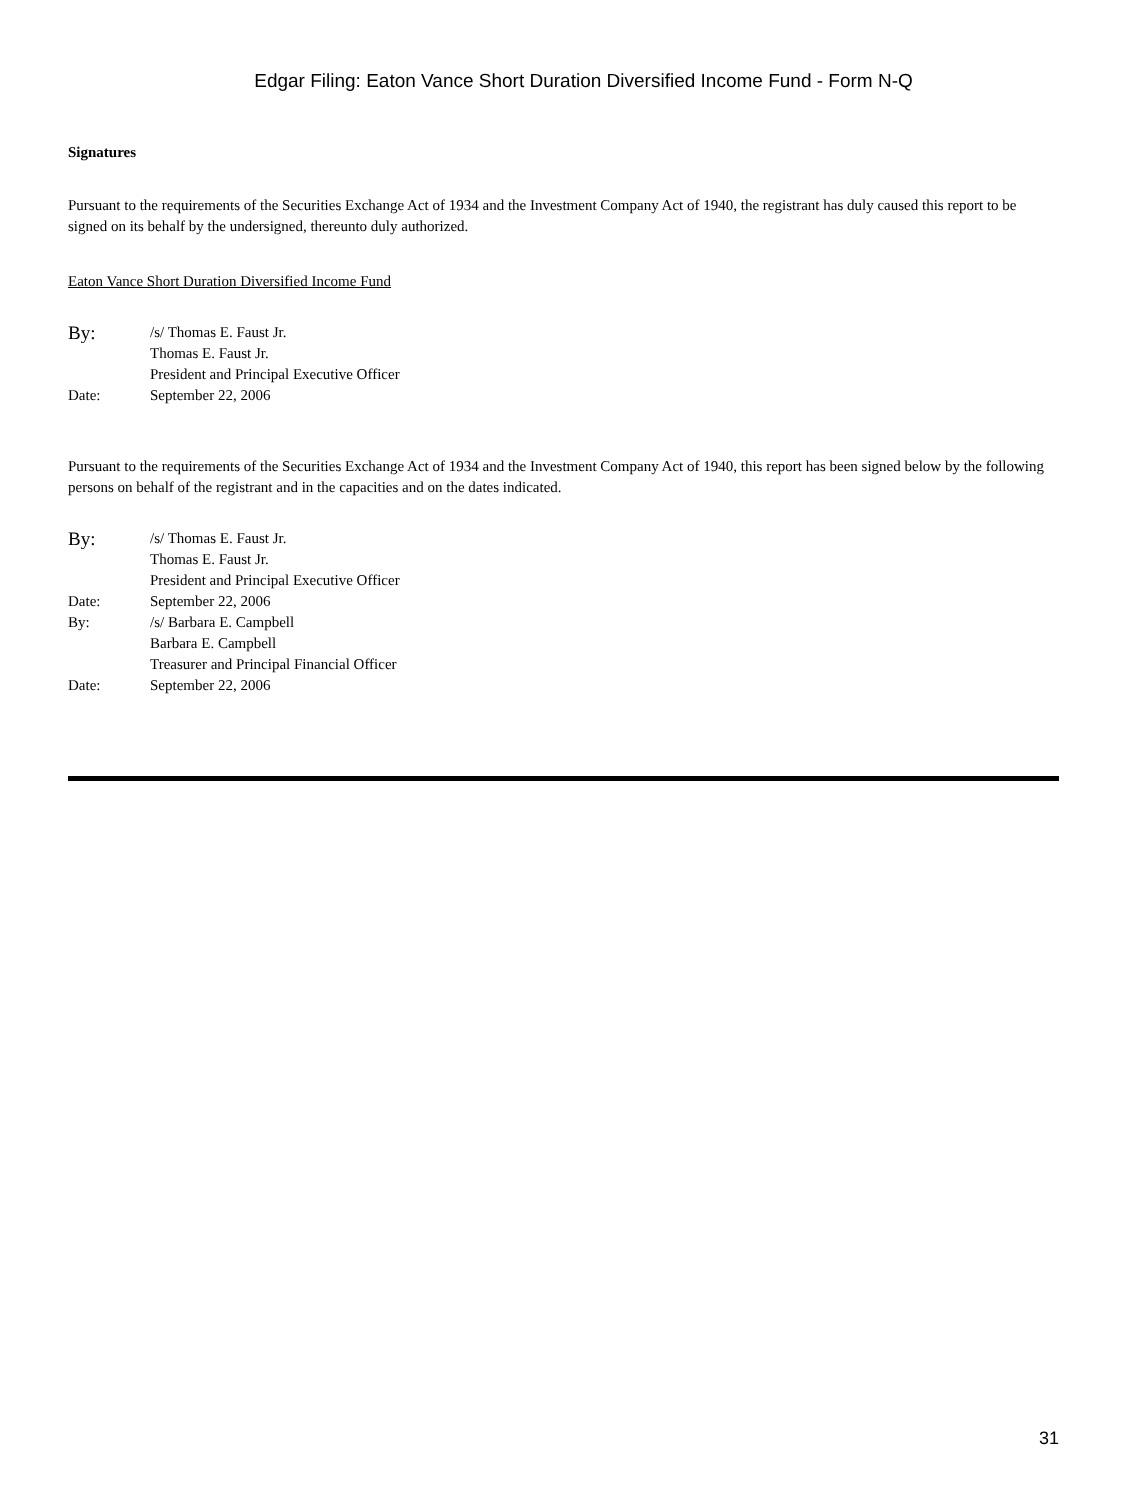Edgar Filing: Eaton Vance Short Duration Diversified Income Fund - Form N-Q
Signatures
Pursuant to the requirements of the Securities Exchange Act of 1934 and the Investment Company Act of 1940, the registrant has duly caused this report to be signed on its behalf by the undersigned, thereunto duly authorized.
Eaton Vance Short Duration Diversified Income Fund
| By: | /s/ Thomas E. Faust Jr. |
| | Thomas E. Faust Jr. |
| | President and Principal Executive Officer |
| Date: | September 22, 2006 |
Pursuant to the requirements of the Securities Exchange Act of 1934 and the Investment Company Act of 1940, this report has been signed below by the following persons on behalf of the registrant and in the capacities and on the dates indicated.
| By: | /s/ Thomas E. Faust Jr. |
| | Thomas E. Faust Jr. |
| | President and Principal Executive Officer |
| Date: | September 22, 2006 |
| By: | /s/ Barbara E. Campbell |
| | Barbara E. Campbell |
| | Treasurer and Principal Financial Officer |
| Date: | September 22, 2006 |
31